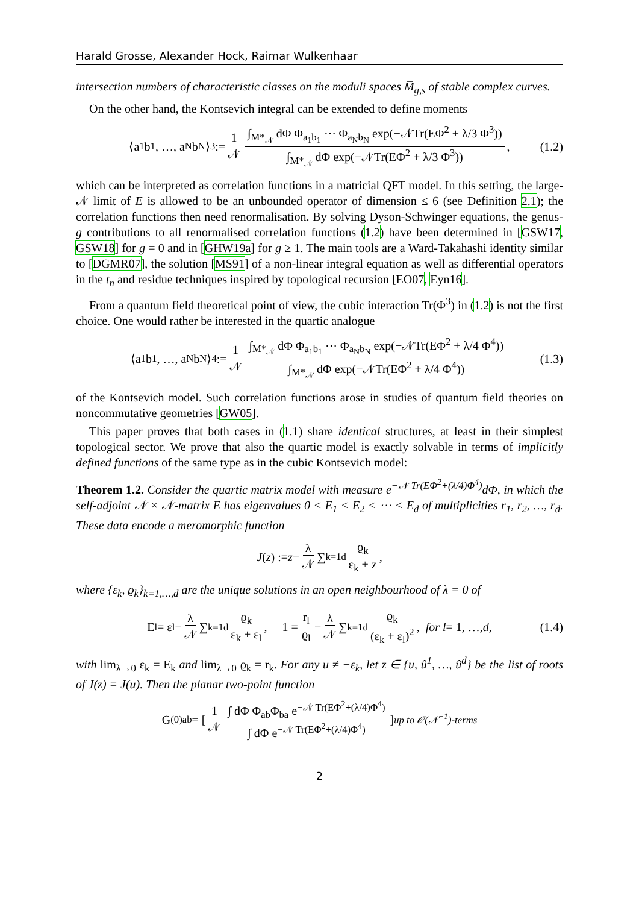Harald Grosse, Alexander Hock, Raimar Wulkenhaar
intersection numbers of characteristic classes on the moduli spaces M̅<sub>g,s</sub> of stable complex curves.
On the other hand, the Kontsevich integral can be extended to define moments
⟨a<sub>1</sub>b<sub>1</sub>, …, a<sub>N</sub>b<sub>N</sub>⟩<sub>3</sub> := 1 𝒩 ∫<sub>M*<sub>𝒩</sub></sub> dΦ Φ<sub>a<sub>1</sub>b<sub>1</sub></sub> ⋯ Φ<sub>a<sub>N</sub>b<sub>N</sub></sub> exp(−𝒩Tr(EΦ<sup>2</sup> + λ/3 Φ<sup>3</sup>)) ∫<sub>M*<sub>𝒩</sub></sub> dΦ exp(−𝒩Tr(EΦ<sup>2</sup> + λ/3 Φ<sup>3</sup>)) , (1.2)
which can be interpreted as correlation functions in a matricial QFT model. In this setting, the large-𝒩 limit of E is allowed to be an unbounded operator of dimension ≤ 6 (see Definition 2.1); the correlation functions then need renormalisation. By solving Dyson-Schwinger equations, the genus-g contributions to all renormalised correlation functions (1.2) have been determined in [GSW17, GSW18] for g = 0 and in [GHW19a] for g ≥ 1. The main tools are a Ward-Takahashi identity similar to [DGMR07], the solution [MS91] of a non-linear integral equation as well as differential operators in the t<sub>n</sub> and residue techniques inspired by topological recursion [EO07, Eyn16].
From a quantum field theoretical point of view, the cubic interaction Tr(Φ<sup>3</sup>) in (1.2) is not the first choice. One would rather be interested in the quartic analogue
⟨a<sub>1</sub>b<sub>1</sub>, …, a<sub>N</sub>b<sub>N</sub>⟩<sub>4</sub> := 1 𝒩 ∫<sub>M*<sub>𝒩</sub></sub> dΦ Φ<sub>a<sub>1</sub>b<sub>1</sub></sub> ⋯ Φ<sub>a<sub>N</sub>b<sub>N</sub></sub> exp(−𝒩Tr(EΦ<sup>2</sup> + λ/4 Φ<sup>4</sup>)) ∫<sub>M*<sub>𝒩</sub></sub> dΦ exp(−𝒩Tr(EΦ<sup>2</sup> + λ/4 Φ<sup>4</sup>)) (1.3)
of the Kontsevich model. Such correlation functions arose in studies of quantum field theories on noncommutative geometries [GW05].
This paper proves that both cases in (1.1) share identical structures, at least in their simplest topological sector. We prove that also the quartic model is exactly solvable in terms of implicitly defined functions of the same type as in the cubic Kontsevich model:
Theorem 1.2. Consider the quartic matrix model with measure e<sup>−𝒩 Tr(EΦ<sup>2</sup>+(λ/4)Φ<sup>4</sup>)</sup>dΦ, in which the self-adjoint 𝒩 × 𝒩-matrix E has eigenvalues 0 < E<sub>1</sub> < E<sub>2</sub> < ⋯ < E<sub>d</sub> of multiplicities r<sub>1</sub>, r<sub>2</sub>, …, r<sub>d</sub>. These data encode a meromorphic function
J (z) := z − λ 𝒩 ∑<sub>k=1</sub><sup>d</sup> ϱ<sub>k</sub> ε<sub>k</sub> + z ,
where {ε<sub>k</sub>, ϱ<sub>k</sub>}<sub>k=1,…,d</sub> are the unique solutions in an open neighbourhood of λ = 0 of
E<sub>l</sub> = ε<sub>l</sub> − λ 𝒩 ∑<sub>k=1</sub><sup>d</sup> ϱ<sub>k</sub> ε<sub>k</sub> + ε<sub>l</sub> , 1 = r<sub>l</sub> ϱ<sub>l</sub> − λ 𝒩 ∑<sub>k=1</sub><sup>d</sup> ϱ<sub>k</sub> (ε<sub>k</sub> + ε<sub>l</sub>)<sup>2</sup> , for l = 1, …, d , (1.4)
with lim<sub>λ→0</sub> ε<sub>k</sub> = E<sub>k</sub> and lim<sub>λ→0</sub> ϱ<sub>k</sub> = r<sub>k</sub>. For any u ≠ −ε<sub>k</sub>, let z ∈ {u, û<sup>1</sup>, …, û<sup>d</sup>} be the list of roots of J(z) = J(u). Then the planar two-point function
G<sup>(0)</sup><sub>ab</sub> = [ 1 𝒩 ∫ dΦ Φ<sub>ab</sub>Φ<sub>ba</sub> e<sup>−𝒩 Tr(EΦ<sup>2</sup>+(λ/4)Φ<sup>4</sup>)</sup> ∫ dΦ e<sup>−𝒩 Tr(EΦ<sup>2</sup>+(λ/4)Φ<sup>4</sup>)</sup> ]<sub>up to 𝒪(𝒩<sup>−1</sup>)-terms</sub>
2